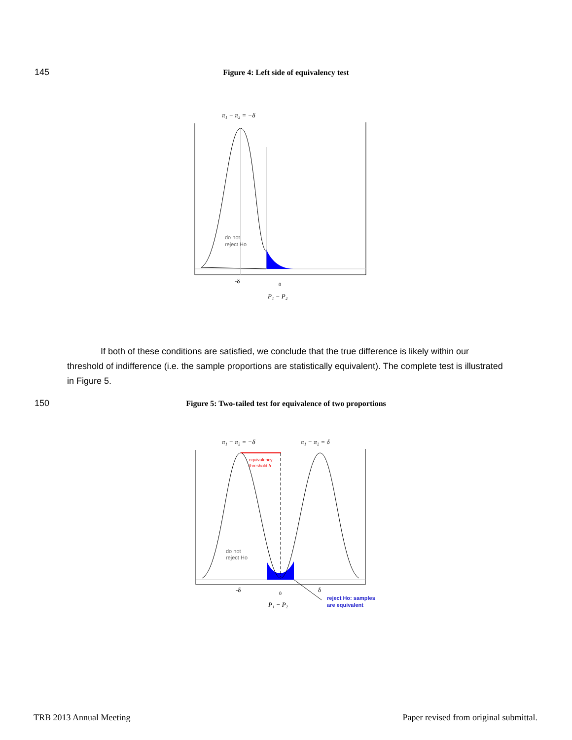145
Figure 4: Left side of equivalency test
π₁ − π₂ = −δ
do not
reject Ho
-δ
0
P₁ − P₂
If both of these conditions are satisfied, we conclude that the true difference is likely within our threshold of indifference (i.e. the sample proportions are statistically equivalent). The complete test is illustrated in Figure 5.
150
Figure 5: Two-tailed test for equivalence of two proportions
π₁ − π₂ = −δ
π₁ − π₂ = δ
equivalency
threshold δ
do not
reject Ho
-δ
0
δ
reject Ho: samples
are equivalent
P₁ − P₂
TRB 2013 Annual Meeting
Paper revised from original submittal.